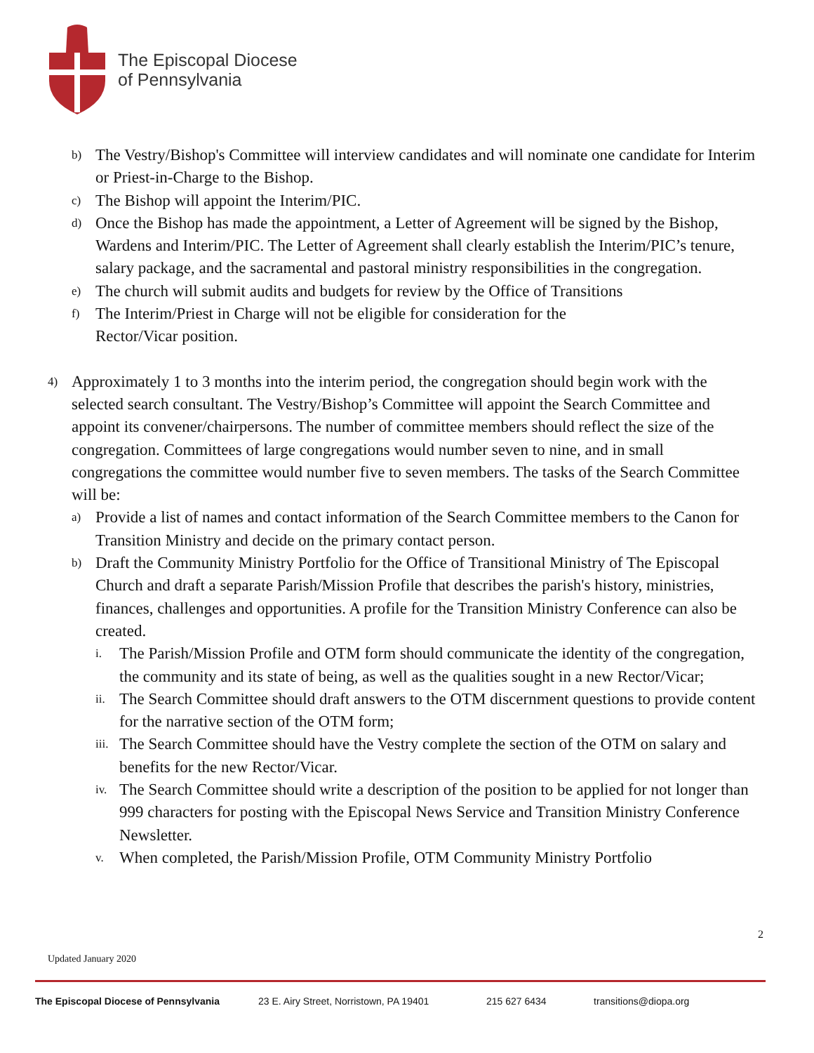The Episcopal Diocese
of Pennsylvania
b) The Vestry/Bishop's Committee will interview candidates and will nominate one candidate for Interim or Priest-in-Charge to the Bishop.
c) The Bishop will appoint the Interim/PIC.
d) Once the Bishop has made the appointment, a Letter of Agreement will be signed by the Bishop, Wardens and Interim/PIC. The Letter of Agreement shall clearly establish the Interim/PIC’s tenure, salary package, and the sacramental and pastoral ministry responsibilities in the congregation.
e) The church will submit audits and budgets for review by the Office of Transitions
f) The Interim/Priest in Charge will not be eligible for consideration for the
Rector/Vicar position.
4) Approximately 1 to 3 months into the interim period, the congregation should begin work with the selected search consultant. The Vestry/Bishop’s Committee will appoint the Search Committee and appoint its convener/chairpersons. The number of committee members should reflect the size of the congregation. Committees of large congregations would number seven to nine, and in small congregations the committee would number five to seven members. The tasks of the Search Committee will be:
a) Provide a list of names and contact information of the Search Committee members to the Canon for Transition Ministry and decide on the primary contact person.
b) Draft the Community Ministry Portfolio for the Office of Transitional Ministry of The Episcopal Church and draft a separate Parish/Mission Profile that describes the parish's history, ministries, finances, challenges and opportunities. A profile for the Transition Ministry Conference can also be created.
i. The Parish/Mission Profile and OTM form should communicate the identity of the congregation, the community and its state of being, as well as the qualities sought in a new Rector/Vicar;
ii. The Search Committee should draft answers to the OTM discernment questions to provide content for the narrative section of the OTM form;
iii. The Search Committee should have the Vestry complete the section of the OTM on salary and benefits for the new Rector/Vicar.
iv. The Search Committee should write a description of the position to be applied for not longer than 999 characters for posting with the Episcopal News Service and Transition Ministry Conference Newsletter.
v. When completed, the Parish/Mission Profile, OTM Community Ministry Portfolio
2
Updated January 2020
The Episcopal Diocese of Pennsylvania 23 E. Airy Street, Norristown, PA 19401 215 627 6434 transitions@diopa.org